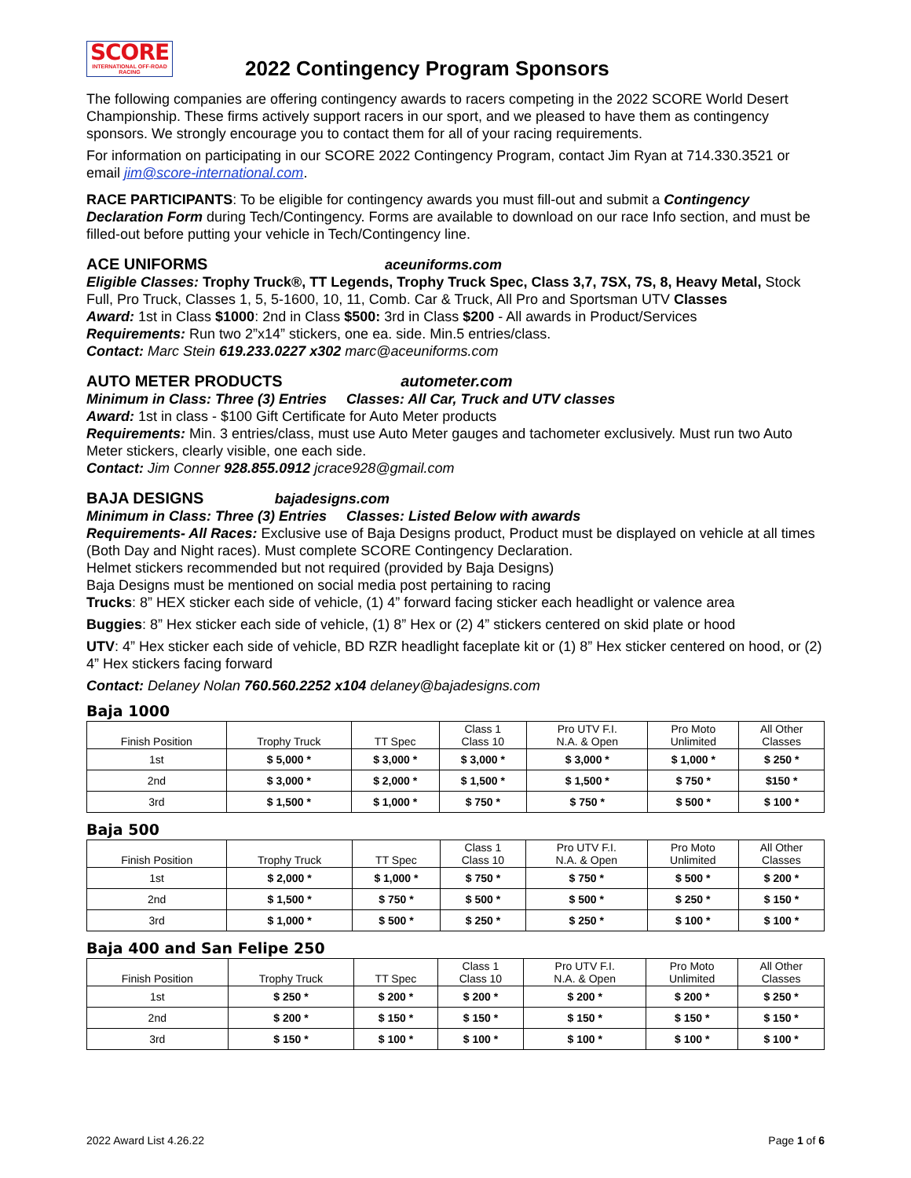SCORE INTERNATIONAL OFF-ROAD RACING
2022 Contingency Program Sponsors
The following companies are offering contingency awards to racers competing in the 2022 SCORE World Desert Championship. These firms actively support racers in our sport, and we pleased to have them as contingency sponsors. We strongly encourage you to contact them for all of your racing requirements.
For information on participating in our SCORE 2022 Contingency Program, contact Jim Ryan at 714.330.3521 or email jim@score-international.com.
RACE PARTICIPANTS: To be eligible for contingency awards you must fill-out and submit a Contingency Declaration Form during Tech/Contingency. Forms are available to download on our race Info section, and must be filled-out before putting your vehicle in Tech/Contingency line.
ACE UNIFORMS aceuniforms.com
Eligible Classes: Trophy Truck®, TT Legends, Trophy Truck Spec, Class 3,7, 7SX, 7S, 8, Heavy Metal, Stock Full, Pro Truck, Classes 1, 5, 5-1600, 10, 11, Comb. Car & Truck, All Pro and Sportsman UTV Classes
Award: 1st in Class $1000: 2nd in Class $500: 3rd in Class $200 - All awards in Product/Services
Requirements: Run two 2”x14” stickers, one ea. side. Min.5 entries/class.
Contact: Marc Stein 619.233.0227 x302 marc@aceuniforms.com
AUTO METER PRODUCTS autometer.com
Minimum in Class: Three (3) Entries Classes: All Car, Truck and UTV classes
Award: 1st in class - $100 Gift Certificate for Auto Meter products
Requirements: Min. 3 entries/class, must use Auto Meter gauges and tachometer exclusively. Must run two Auto Meter stickers, clearly visible, one each side.
Contact: Jim Conner 928.855.0912 jcrace928@gmail.com
BAJA DESIGNS bajadesigns.com
Minimum in Class: Three (3) Entries Classes: Listed Below with awards
Requirements- All Races: Exclusive use of Baja Designs product, Product must be displayed on vehicle at all times (Both Day and Night races). Must complete SCORE Contingency Declaration.
Helmet stickers recommended but not required (provided by Baja Designs)
Baja Designs must be mentioned on social media post pertaining to racing
Trucks: 8” HEX sticker each side of vehicle, (1) 4” forward facing sticker each headlight or valence area
Buggies: 8” Hex sticker each side of vehicle, (1) 8” Hex or (2) 4” stickers centered on skid plate or hood
UTV: 4” Hex sticker each side of vehicle, BD RZR headlight faceplate kit or (1) 8” Hex sticker centered on hood, or (2) 4” Hex stickers facing forward
Contact: Delaney Nolan 760.560.2252 x104 delaney@bajadesigns.com
Baja 1000
| Finish Position | Trophy Truck | TT Spec | Class 1 Class 10 | Pro UTV F.I. N.A. & Open | Pro Moto Unlimited | All Other Classes |
| --- | --- | --- | --- | --- | --- | --- |
| 1st | $ 5,000 * | $ 3,000 * | $ 3,000 * | $ 3,000 * | $ 1,000 * | $ 250 * |
| 2nd | $ 3,000 * | $ 2,000 * | $ 1,500 * | $ 1,500 * | $ 750 * | $150 * |
| 3rd | $ 1,500 * | $ 1,000 * | $ 750 * | $ 750 * | $ 500 * | $ 100 * |
Baja 500
| Finish Position | Trophy Truck | TT Spec | Class 1 Class 10 | Pro UTV F.I. N.A. & Open | Pro Moto Unlimited | All Other Classes |
| --- | --- | --- | --- | --- | --- | --- |
| 1st | $ 2,000 * | $ 1,000 * | $ 750 * | $ 750 * | $ 500 * | $ 200 * |
| 2nd | $ 1,500 * | $ 750 * | $ 500 * | $ 500 * | $ 250 * | $ 150 * |
| 3rd | $ 1,000 * | $ 500 * | $ 250 * | $ 250 * | $ 100 * | $ 100 * |
Baja 400 and San Felipe 250
| Finish Position | Trophy Truck | TT Spec | Class 1 Class 10 | Pro UTV F.I. N.A. & Open | Pro Moto Unlimited | All Other Classes |
| --- | --- | --- | --- | --- | --- | --- |
| 1st | $ 250 * | $ 200 * | $ 200 * | $ 200 * | $ 200 * | $ 250 * |
| 2nd | $ 200 * | $ 150 * | $ 150 * | $ 150 * | $ 150 * | $ 150 * |
| 3rd | $ 150 * | $ 100 * | $ 100 * | $ 100 * | $ 100 * | $ 100 * |
2022 Award List 4.26.22 Page 1 of 6